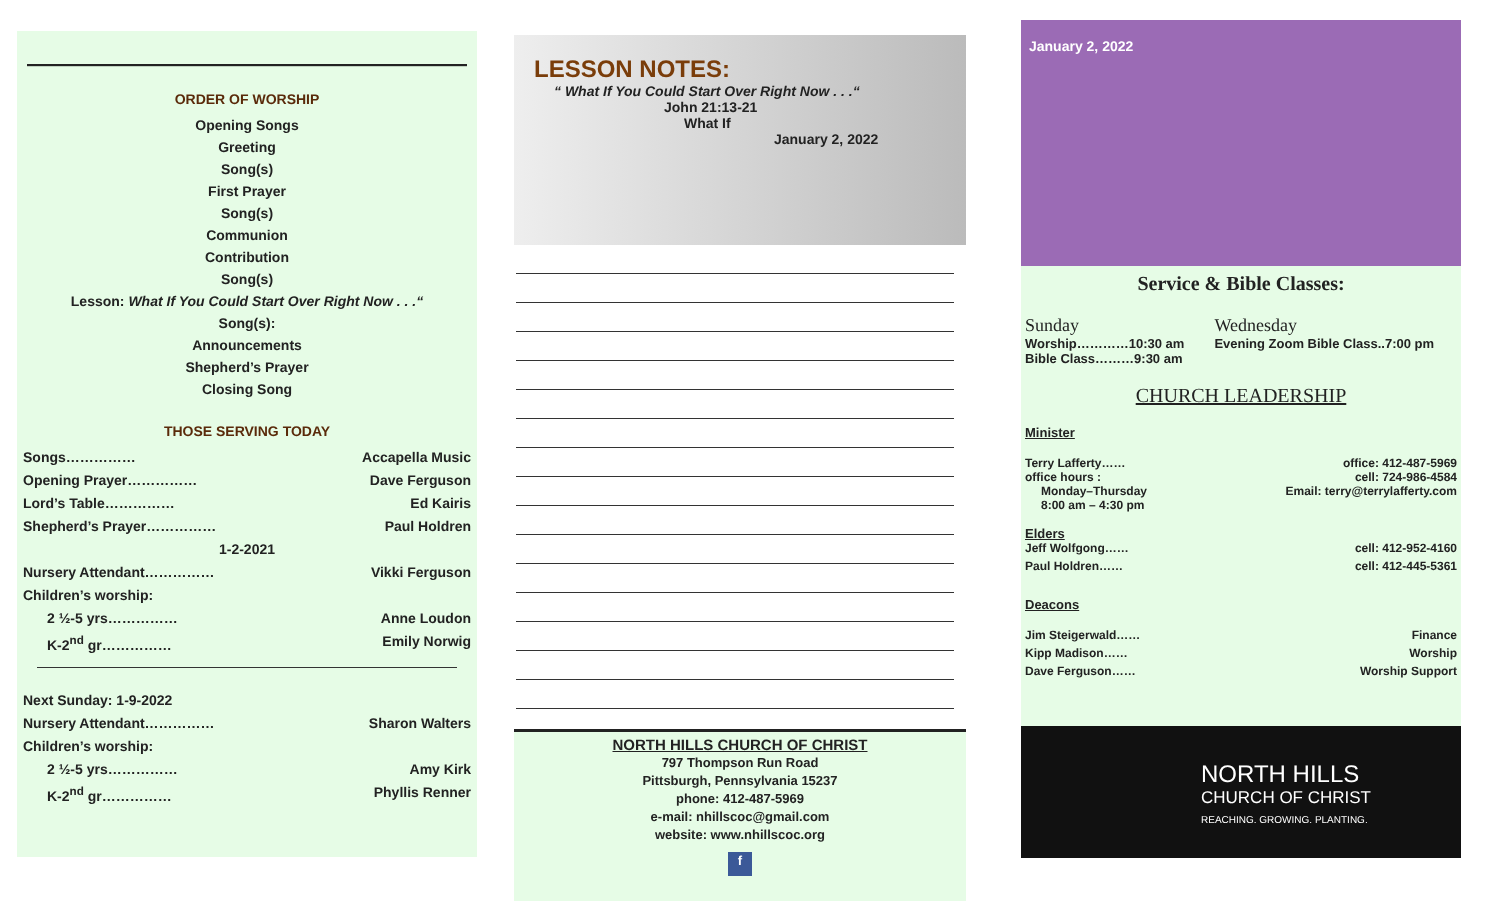————————————————————
ORDER OF WORSHIP
Opening Songs
Greeting
Song(s)
First Prayer
Song(s)
Communion
Contribution
Song(s)
Lesson: What If You Could Start Over Right Now . . .“
Song(s):
Announcements
Shepherd’s Prayer
Closing Song
THOSE SERVING TODAY
Songs…………… Accapella Music
Opening Prayer…………… Dave Ferguson
Lord’s Table…………… Ed Kairis
Shepherd’s Prayer…………… Paul Holdren
1-2-2021
Nursery Attendant…………… Vikki Ferguson
Children’s worship:
2 ½-5 yrs…………… Anne Loudon
K-2<sup>nd</sup> gr…………… Emily Norwig
Next Sunday: 1-9-2022
Nursery Attendant…………… Sharon Walters
Children’s worship:
2 ½-5 yrs…………… Amy Kirk
K-2<sup>nd</sup> gr…………… Phyllis Renner
LESSON NOTES:
“ What If You Could Start Over Right Now . . .“
John 21:13-21
What If
January 2, 2022
NORTH HILLS CHURCH OF CHRIST
797 Thompson Run Road
Pittsburgh, Pennsylvania 15237
phone: 412-487-5969
e-mail: nhillscoc@gmail.com
website: www.nhillscoc.org
f
January 2, 2022
Service & Bible Classes:
Sunday
Worship…………10:30 am
Bible Class………9:30 am
Wednesday
Evening Zoom Bible Class..7:00 pm
CHURCH LEADERSHIP
Minister
Terry Lafferty…… office: 412-487-5969
office hours : cell: 724-986-4584
Monday–Thursday Email: terry@terrylafferty.com
8:00 am – 4:30 pm
Elders
Jeff Wolfgong…… cell: 412-952-4160
Paul Holdren…… cell: 412-445-5361
Deacons
Jim Steigerwald…… Finance
Kipp Madison…… Worship
Dave Ferguson…… Worship Support
NORTH HILLS
CHURCH OF CHRIST
REACHING. GROWING. PLANTING.